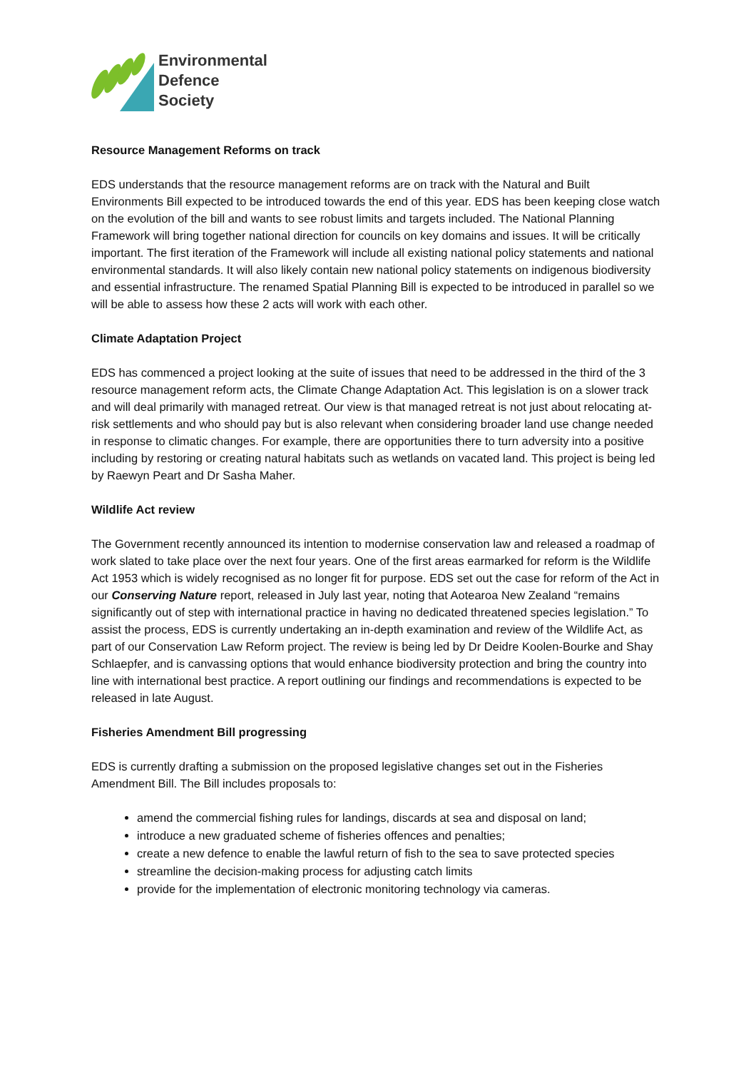Environmental
Defence
Society
Resource Management Reforms on track
EDS understands that the resource management reforms are on track with the Natural and Built Environments Bill expected to be introduced towards the end of this year. EDS has been keeping close watch on the evolution of the bill and wants to see robust limits and targets included. The National Planning Framework will bring together national direction for councils on key domains and issues. It will be critically important. The first iteration of the Framework will include all existing national policy statements and national environmental standards. It will also likely contain new national policy statements on indigenous biodiversity and essential infrastructure. The renamed Spatial Planning Bill is expected to be introduced in parallel so we will be able to assess how these 2 acts will work with each other.
Climate Adaptation Project
EDS has commenced a project looking at the suite of issues that need to be addressed in the third of the 3 resource management reform acts, the Climate Change Adaptation Act. This legislation is on a slower track and will deal primarily with managed retreat. Our view is that managed retreat is not just about relocating at-risk settlements and who should pay but is also relevant when considering broader land use change needed in response to climatic changes. For example, there are opportunities there to turn adversity into a positive including by restoring or creating natural habitats such as wetlands on vacated land. This project is being led by Raewyn Peart and Dr Sasha Maher.
Wildlife Act review
The Government recently announced its intention to modernise conservation law and released a roadmap of work slated to take place over the next four years. One of the first areas earmarked for reform is the Wildlife Act 1953 which is widely recognised as no longer fit for purpose. EDS set out the case for reform of the Act in our Conserving Nature report, released in July last year, noting that Aotearoa New Zealand “remains significantly out of step with international practice in having no dedicated threatened species legislation.” To assist the process, EDS is currently undertaking an in-depth examination and review of the Wildlife Act, as part of our Conservation Law Reform project. The review is being led by Dr Deidre Koolen-Bourke and Shay Schlaepfer, and is canvassing options that would enhance biodiversity protection and bring the country into line with international best practice. A report outlining our findings and recommendations is expected to be released in late August.
Fisheries Amendment Bill progressing
EDS is currently drafting a submission on the proposed legislative changes set out in the Fisheries Amendment Bill. The Bill includes proposals to:
amend the commercial fishing rules for landings, discards at sea and disposal on land;
introduce a new graduated scheme of fisheries offences and penalties;
create a new defence to enable the lawful return of fish to the sea to save protected species
streamline the decision-making process for adjusting catch limits
provide for the implementation of electronic monitoring technology via cameras.